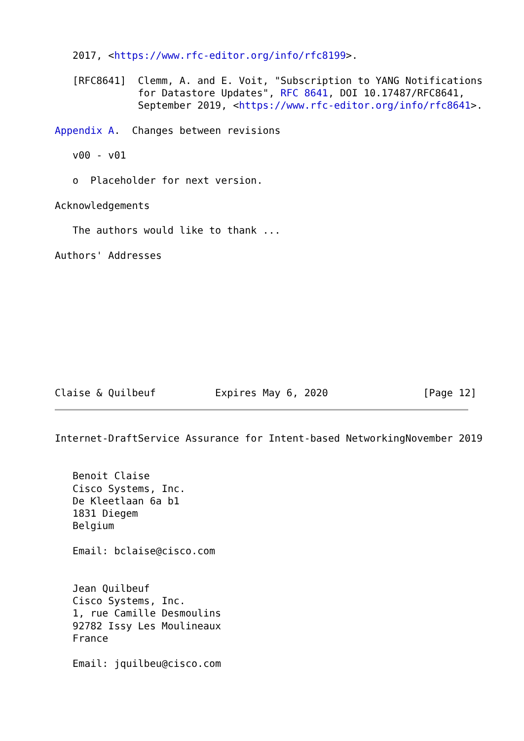2017, <https://www.rfc-editor.org/info/rfc8199>.

   [RFC8641]  Clemm, A. and E. Voit, "Subscription to YANG Notifications
              for Datastore Updates", RFC 8641, DOI 10.17487/RFC8641,
              September 2019, <https://www.rfc-editor.org/info/rfc8641>.

Appendix A.  Changes between revisions

   v00 - v01

   o  Placeholder for next version.

Acknowledgements

   The authors would like to thank ...

Authors' Addresses










Claise & Quilbeuf          Expires May 6, 2020                [Page 12]
Internet-DraftService Assurance for Intent-based NetworkingNovember 2019


   Benoit Claise
   Cisco Systems, Inc.
   De Kleetlaan 6a b1
   1831 Diegem
   Belgium

   Email: bclaise@cisco.com


   Jean Quilbeuf
   Cisco Systems, Inc.
   1, rue Camille Desmoulins
   92782 Issy Les Moulineaux
   France

   Email: jquilbeu@cisco.com